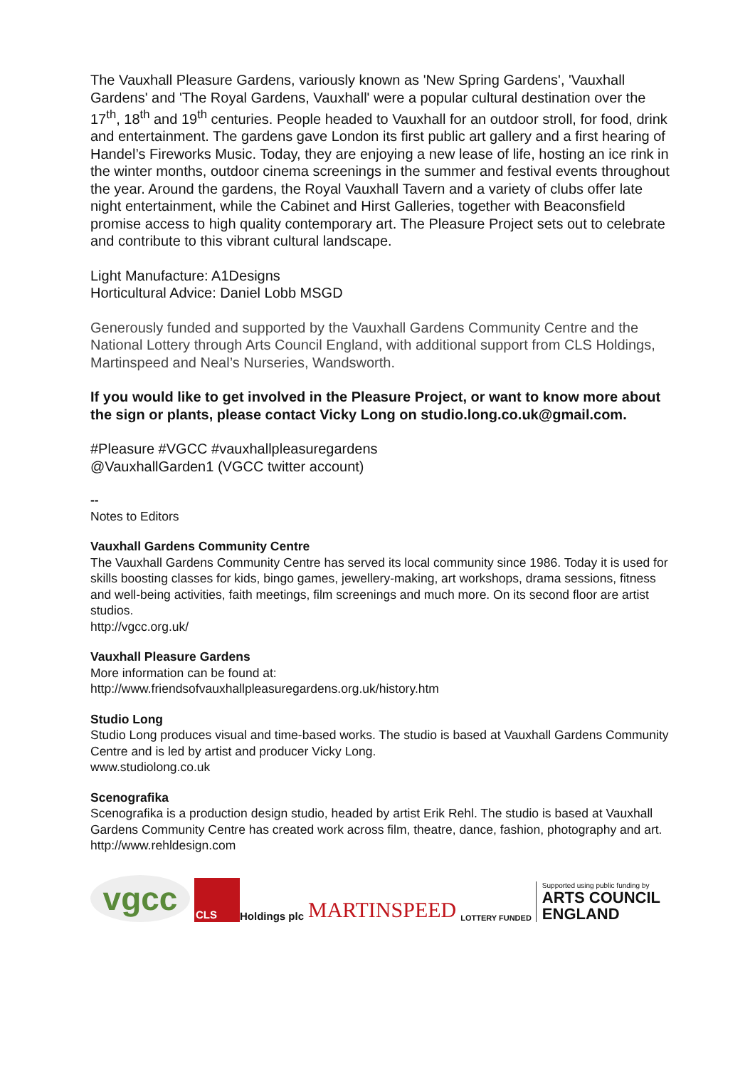The Vauxhall Pleasure Gardens, variously known as 'New Spring Gardens', 'Vauxhall Gardens' and 'The Royal Gardens, Vauxhall' were a popular cultural destination over the 17<sup>th</sup>, 18<sup>th</sup> and 19<sup>th</sup> centuries. People headed to Vauxhall for an outdoor stroll, for food, drink and entertainment. The gardens gave London its first public art gallery and a first hearing of Handel’s Fireworks Music. Today, they are enjoying a new lease of life, hosting an ice rink in the winter months, outdoor cinema screenings in the summer and festival events throughout the year. Around the gardens, the Royal Vauxhall Tavern and a variety of clubs offer late night entertainment, while the Cabinet and Hirst Galleries, together with Beaconsfield promise access to high quality contemporary art. The Pleasure Project sets out to celebrate and contribute to this vibrant cultural landscape.
Light Manufacture: A1Designs
Horticultural Advice: Daniel Lobb MSGD
Generously funded and supported by the Vauxhall Gardens Community Centre and the National Lottery through Arts Council England, with additional support from CLS Holdings, Martinspeed and Neal’s Nurseries, Wandsworth.
If you would like to get involved in the Pleasure Project, or want to know more about the sign or plants, please contact Vicky Long on studio.long.co.uk@gmail.com.
#Pleasure #VGCC #vauxhallpleasuregardens
@VauxhallGarden1 (VGCC twitter account)
--
Notes to Editors
Vauxhall Gardens Community Centre
The Vauxhall Gardens Community Centre has served its local community since 1986. Today it is used for skills boosting classes for kids, bingo games, jewellery-making, art workshops, drama sessions, fitness and well-being activities, faith meetings, film screenings and much more. On its second floor are artist studios.
http://vgcc.org.uk/
Vauxhall Pleasure Gardens
More information can be found at:
http://www.friendsofvauxhallpleasuregardens.org.uk/history.htm
Studio Long
Studio Long produces visual and time-based works. The studio is based at Vauxhall Gardens Community Centre and is led by artist and producer Vicky Long.
www.studiolong.co.uk
Scenografika
Scenografika is a production design studio, headed by artist Erik Rehl. The studio is based at Vauxhall Gardens Community Centre has created work across film, theatre, dance, fashion, photography and art.
http://www.rehldesign.com
vgcc
CLS Holdings plc
MARTINSPEED
LOTTERY FUNDED
Supported using public funding by
ARTS COUNCIL
ENGLAND